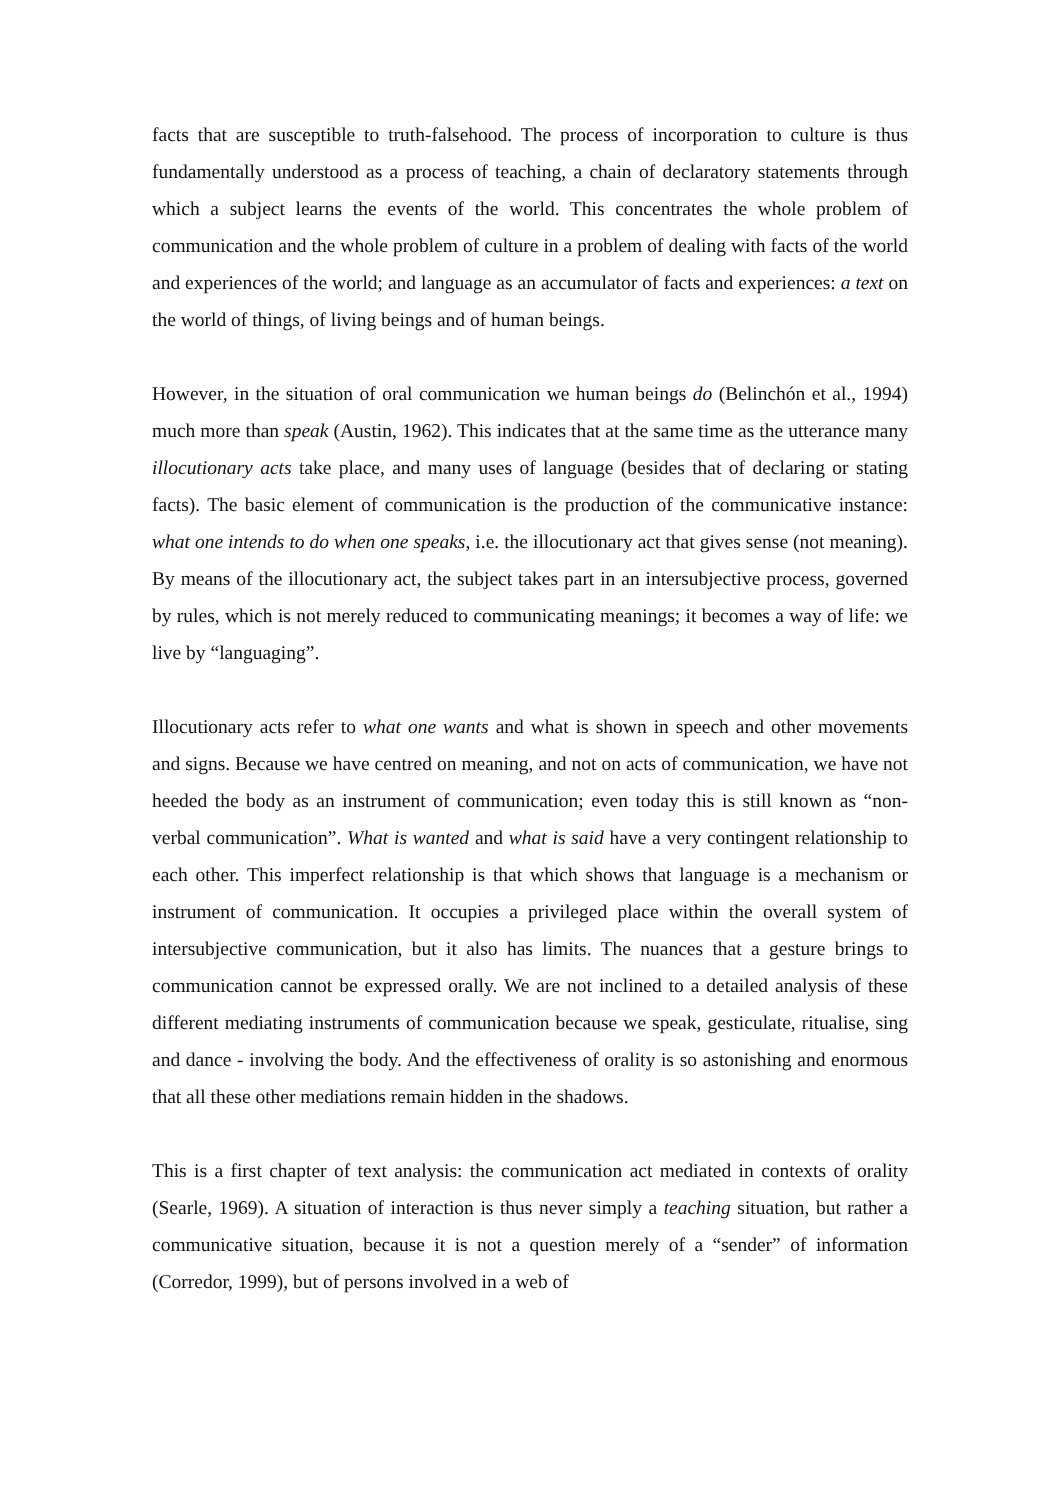facts that are susceptible to truth-falsehood. The process of incorporation to culture is thus fundamentally understood as a process of teaching, a chain of declaratory statements through which a subject learns the events of the world. This concentrates the whole problem of communication and the whole problem of culture in a problem of dealing with facts of the world and experiences of the world; and language as an accumulator of facts and experiences: a text on the world of things, of living beings and of human beings.
However, in the situation of oral communication we human beings do (Belinchón et al., 1994) much more than speak (Austin, 1962). This indicates that at the same time as the utterance many illocutionary acts take place, and many uses of language (besides that of declaring or stating facts). The basic element of communication is the production of the communicative instance: what one intends to do when one speaks, i.e. the illocutionary act that gives sense (not meaning). By means of the illocutionary act, the subject takes part in an intersubjective process, governed by rules, which is not merely reduced to communicating meanings; it becomes a way of life: we live by “languaging”.
Illocutionary acts refer to what one wants and what is shown in speech and other movements and signs. Because we have centred on meaning, and not on acts of communication, we have not heeded the body as an instrument of communication; even today this is still known as “non-verbal communication”. What is wanted and what is said have a very contingent relationship to each other. This imperfect relationship is that which shows that language is a mechanism or instrument of communication. It occupies a privileged place within the overall system of intersubjective communication, but it also has limits. The nuances that a gesture brings to communication cannot be expressed orally. We are not inclined to a detailed analysis of these different mediating instruments of communication because we speak, gesticulate, ritualise, sing and dance - involving the body. And the effectiveness of orality is so astonishing and enormous that all these other mediations remain hidden in the shadows.
This is a first chapter of text analysis: the communication act mediated in contexts of orality (Searle, 1969). A situation of interaction is thus never simply a teaching situation, but rather a communicative situation, because it is not a question merely of a “sender” of information (Corredor, 1999), but of persons involved in a web of